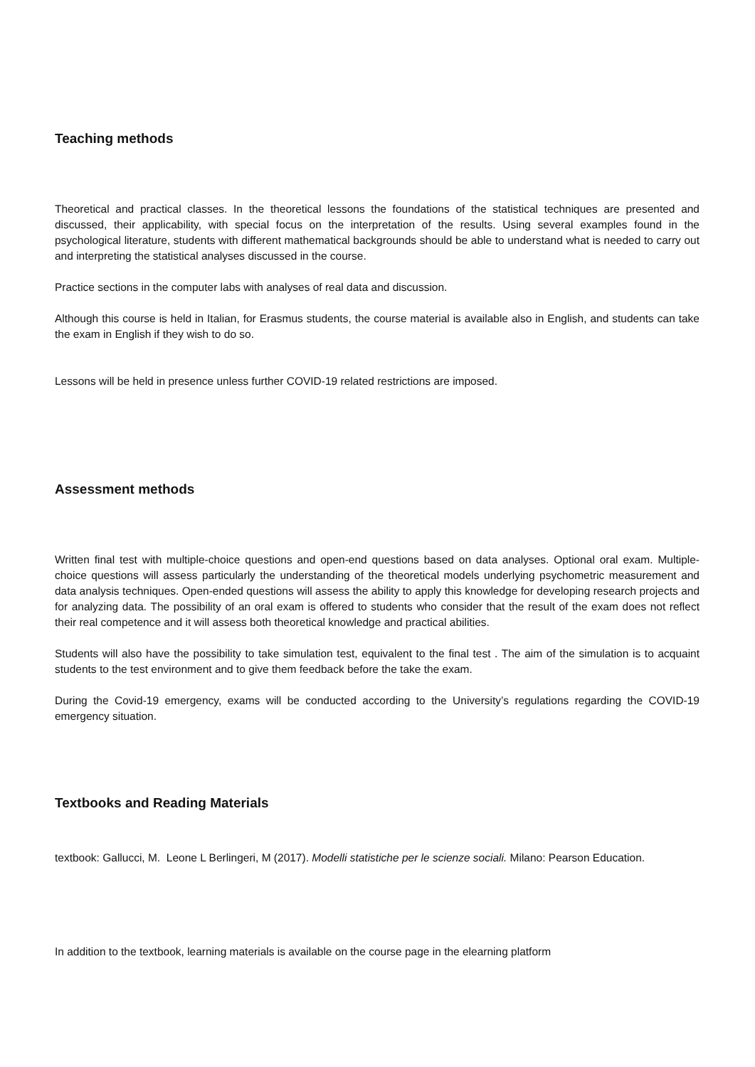Teaching methods
Theoretical and practical classes. In the theoretical lessons the foundations of the statistical techniques are presented and discussed, their applicability, with special focus on the interpretation of the results. Using several examples found in the psychological literature, students with different mathematical backgrounds should be able to understand what is needed to carry out and interpreting the statistical analyses discussed in the course.
Practice sections in the computer labs with analyses of real data and discussion.
Although this course is held in Italian, for Erasmus students, the course material is available also in English, and students can take the exam in English if they wish to do so.
Lessons will be held in presence unless further COVID-19 related restrictions are imposed.
Assessment methods
Written final test with multiple-choice questions and open-end questions based on data analyses. Optional oral exam. Multiple-choice questions will assess particularly the understanding of the theoretical models underlying psychometric measurement and data analysis techniques. Open-ended questions will assess the ability to apply this knowledge for developing research projects and for analyzing data. The possibility of an oral exam is offered to students who consider that the result of the exam does not reflect their real competence and it will assess both theoretical knowledge and practical abilities.
Students will also have the possibility to take simulation test, equivalent to the final test . The aim of the simulation is to acquaint students to the test environment and to give them feedback before the take the exam.
During the Covid-19 emergency, exams will be conducted according to the University’s regulations regarding the COVID-19 emergency situation.
Textbooks and Reading Materials
textbook: Gallucci, M. Leone L Berlingeri, M (2017). Modelli statistiche per le scienze sociali. Milano: Pearson Education.
In addition to the textbook, learning materials is available on the course page in the elearning platform